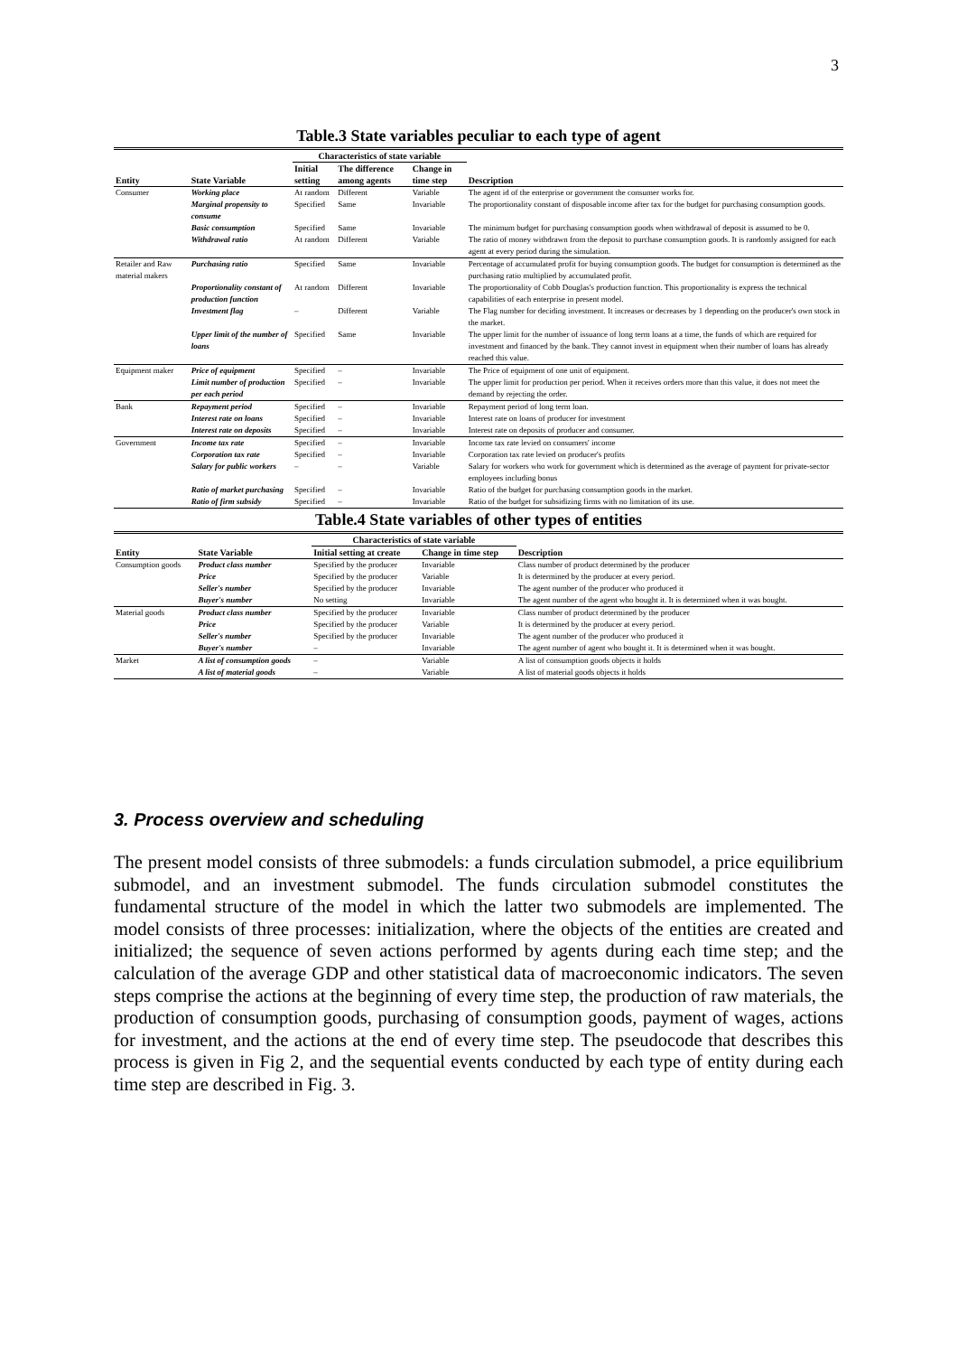3
Table.3 State variables peculiar to each type of agent
| | | Characteristics of state variable | | | |
| --- | --- | --- | --- | --- | --- |
| Entity | State Variable | Initial setting | The difference among agents | Change in time step | Description |
| Consumer | Working place | At random | Different | Variable | The agent id of the enterprise or government the consumer works for. |
| | Marginal propensity to consume | Specified | Same | Invariable | The proportionality constant of disposable income after tax for the budget for purchasing consumption goods. |
| | Basic consumption | Specified | Same | Invariable | The minimum budget for purchasing consumption goods when withdrawal of deposit is assumed to be 0. |
| | Withdrawal ratio | At random | Different | Variable | The ratio of money withdrawn from the deposit to purchase consumption goods. It is randomly assigned for each agent at every period during the simulation. |
| Retailer and Raw material makers | Purchasing ratio | Specified | Same | Invariable | Percentage of accumulated profit for buying consumption goods. The budget for consumption is determined as the purchasing ratio multiplied by accumulated profit. |
| | Proportionality constant of production function | At random | Different | Invariable | The proportionality of Cobb Douglas's production function. This proportionality is express the technical capabilities of each enterprise in present model. |
| | Investment flag | – | Different | Variable | The Flag number for deciding investment. It increases or decreases by 1 depending on the producer's own stock in the market. |
| | Upper limit of the number of loans | Specified | Same | Invariable | The upper limit for the number of issuance of long term loans at a time, the funds of which are required for investment and financed by the bank. They cannot invest in equipment when their number of loans has already reached this value. |
| Equipment maker | Price of equipment | Specified | – | Invariable | The Price of equipment of one unit of equipment. |
| | Limit number of production per each period | Specified | – | Invariable | The upper limit for production per period. When it receives orders more than this value, it does not meet the demand by rejecting the order. |
| Bank | Repayment period | Specified | – | Invariable | Repayment period of long term loan. |
| | Interest rate on loans | Specified | – | Invariable | Interest rate on loans of producer for investment |
| | Interest rate on deposits | Specified | – | Invariable | Interest rate on deposits of producer and consumer. |
| Government | Income tax rate | Specified | – | Invariable | Income tax rate levied on consumers' income |
| | Corporation tax rate | Specified | – | Invariable | Corporation tax rate levied on producer's profits |
| | Salary for public workers | – | – | Variable | Salary for workers who work for government which is determined as the average of payment for private-sector employees including bonus |
| | Ratio of market purchasing | Specified | – | Invariable | Ratio of the budget for purchasing consumption goods in the market. |
| | Ratio of firm subsidy | Specified | – | Invariable | Ratio of the budget for subsidizing firms with no limitation of its use. |
Table.4 State variables of other types of entities
| | | Characteristics of state variable | | |
| --- | --- | --- | --- | --- |
| Entity | State Variable | Initial setting at create | Change in time step | Description |
| Consumption goods | Product class number | Specified by the producer | Invariable | Class number of product determined by the producer |
| | Price | Specified by the producer | Variable | It is determined by the producer at every period. |
| | Seller's number | Specified by the producer | Invariable | The agent number of the producer who produced it |
| | Buyer's number | No setting | Invariable | The agent number of the agent who bought it. It is determined when it was bought. |
| Material goods | Product class number | Specified by the producer | Invariable | Class number of product determined by the producer |
| | Price | Specified by the producer | Variable | It is determined by the producer at every period. |
| | Seller's number | Specified by the producer | Invariable | The agent number of the producer who produced it |
| | Buyer's number | – | Invariable | The agent number of agent who bought it. It is determined when it was bought. |
| Market | A list of consumption goods | – | Variable | A list of consumption goods objects it holds |
| | A list of material goods | – | Variable | A list of material goods objects it holds |
3. Process overview and scheduling
The present model consists of three submodels: a funds circulation submodel, a price equilibrium submodel, and an investment submodel. The funds circulation submodel constitutes the fundamental structure of the model in which the latter two submodels are implemented. The model consists of three processes: initialization, where the objects of the entities are created and initialized; the sequence of seven actions performed by agents during each time step; and the calculation of the average GDP and other statistical data of macroeconomic indicators. The seven steps comprise the actions at the beginning of every time step, the production of raw materials, the production of consumption goods, purchasing of consumption goods, payment of wages, actions for investment, and the actions at the end of every time step. The pseudocode that describes this process is given in Fig 2, and the sequential events conducted by each type of entity during each time step are described in Fig. 3.